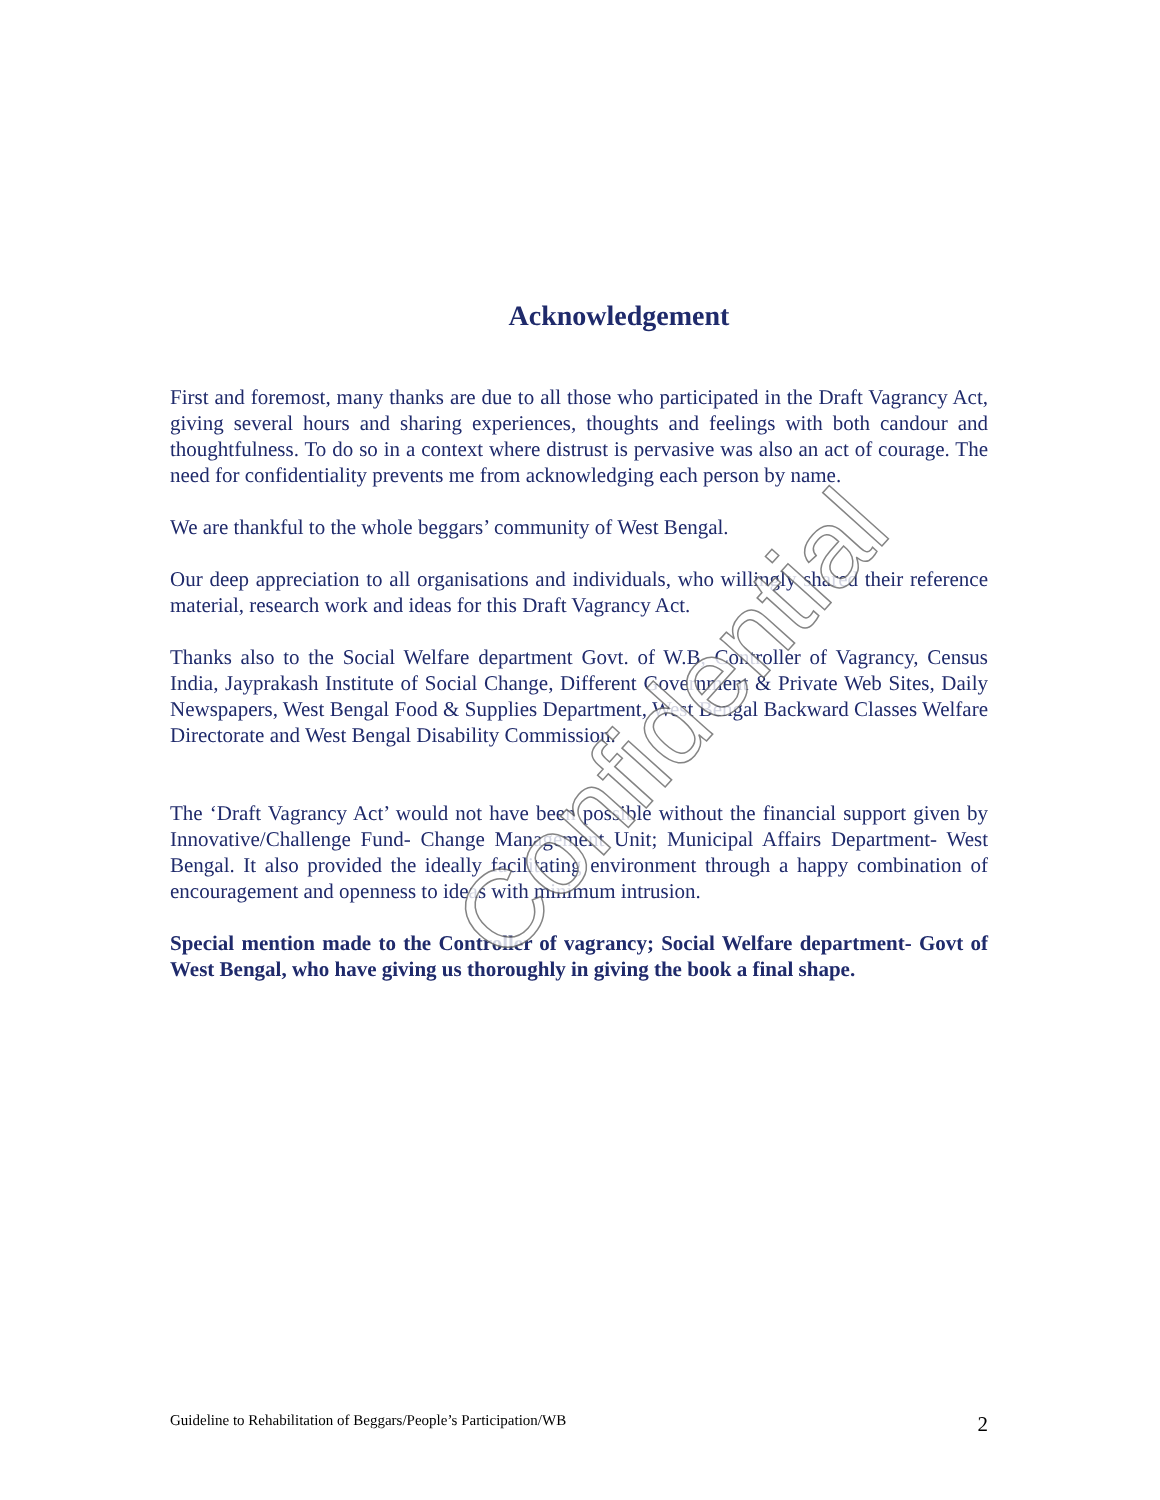Acknowledgement
First and foremost, many thanks are due to all those who participated in the Draft Vagrancy Act, giving several hours and sharing experiences, thoughts and feelings with both candour and thoughtfulness. To do so in a context where distrust is pervasive was also an act of courage. The need for confidentiality prevents me from acknowledging each person by name.
We are thankful to the whole beggars’ community of West Bengal.
Our deep appreciation to all organisations and individuals, who willingly shared their reference material, research work and ideas for this Draft Vagrancy Act.
Thanks also to the Social Welfare department Govt. of W.B, Controller of Vagrancy, Census India, Jayprakash Institute of Social Change, Different Government & Private Web Sites, Daily Newspapers, West Bengal Food & Supplies Department, West Bengal Backward Classes Welfare Directorate and West Bengal Disability Commission.
The ‘Draft Vagrancy Act’ would not have been possible without the financial support given by Innovative/Challenge Fund- Change Management Unit; Municipal Affairs Department- West Bengal. It also provided the ideally facilitating environment through a happy combination of encouragement and openness to ideas with minimum intrusion.
Special mention made to the Controller of vagrancy; Social Welfare department- Govt of West Bengal, who have giving us thoroughly in giving the book a final shape.
Confidential
Guideline to Rehabilitation of Beggars/People’s Participation/WB 2